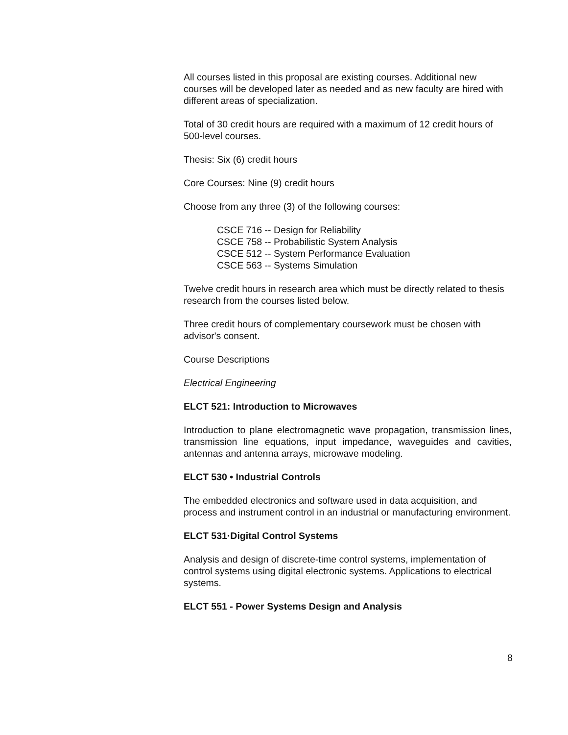All courses listed in this proposal are existing courses. Additional new courses will be developed later as needed and as new faculty are hired with different areas of specialization.
Total of 30 credit hours are required with a maximum of 12 credit hours of 500-level courses.
Thesis: Six (6) credit hours
Core Courses: Nine (9) credit hours
Choose from any three (3) of the following courses:
CSCE 716 -- Design for Reliability
CSCE 758 -- Probabilistic System Analysis
CSCE 512 -- System Performance Evaluation
CSCE 563 -- Systems Simulation
Twelve credit hours in research area which must be directly related to thesis research from the courses listed below.
Three credit hours of complementary coursework must be chosen with advisor's consent.
Course Descriptions
Electrical Engineering
ELCT 521: Introduction to Microwaves
Introduction to plane electromagnetic wave propagation, transmission lines, transmission line equations, input impedance, waveguides and cavities, antennas and antenna arrays, microwave modeling.
ELCT 530 • Industrial Controls
The embedded electronics and software used in data acquisition, and process and instrument control in an industrial or manufacturing environment.
ELCT 531·Digital Control Systems
Analysis and design of discrete-time control systems, implementation of control systems using digital electronic systems. Applications to electrical systems.
ELCT 551 - Power Systems Design and Analysis
8